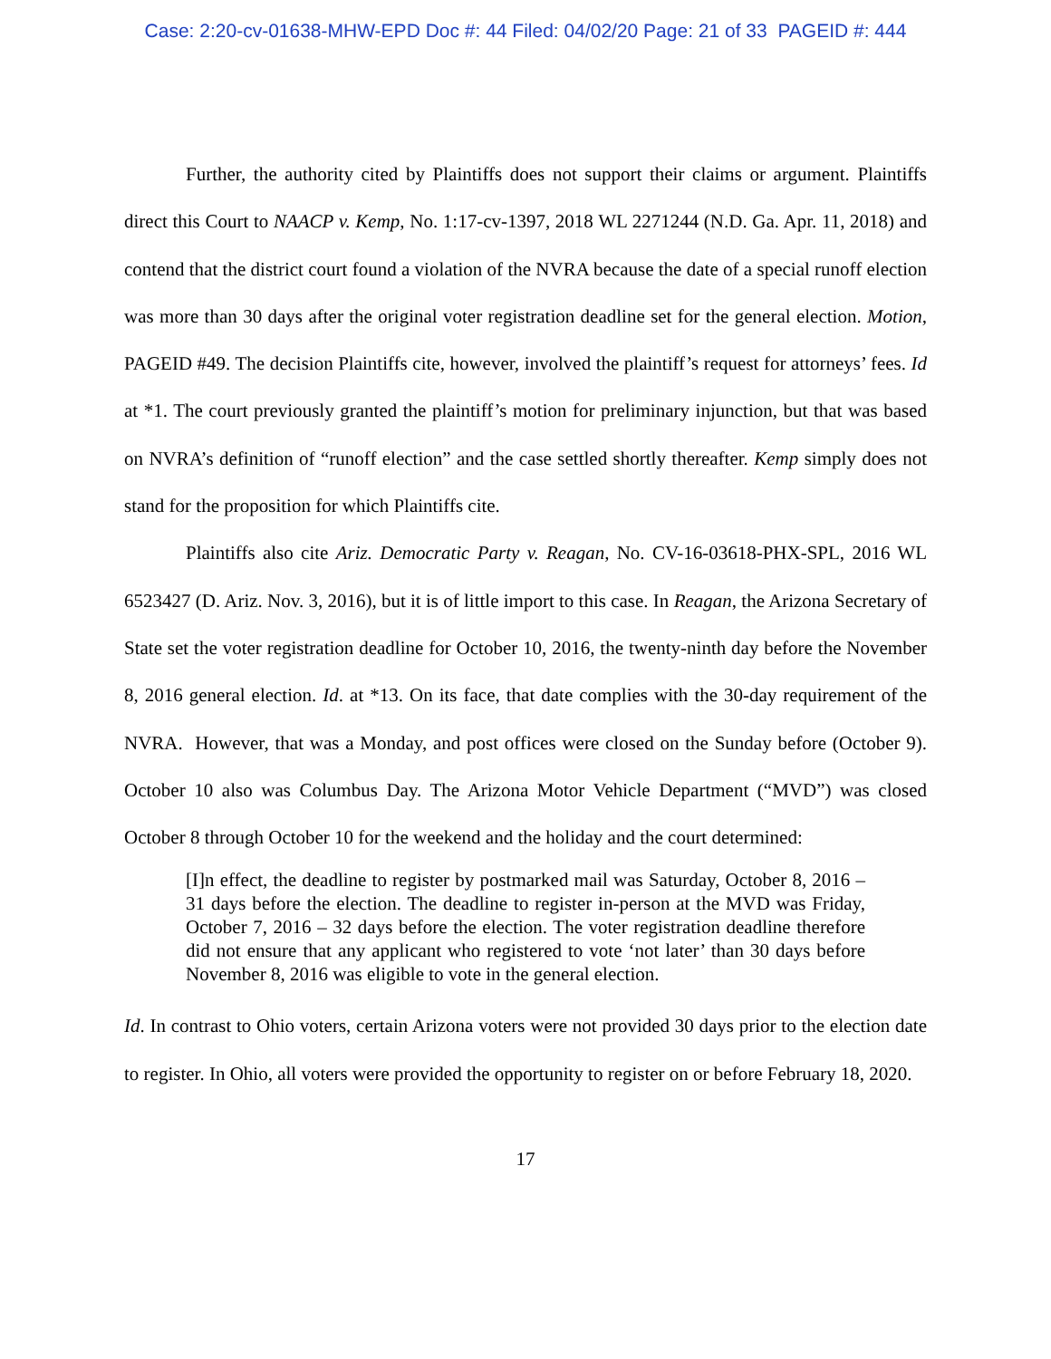Case: 2:20-cv-01638-MHW-EPD Doc #: 44 Filed: 04/02/20 Page: 21 of 33 PAGEID #: 444
Further, the authority cited by Plaintiffs does not support their claims or argument. Plaintiffs direct this Court to NAACP v. Kemp, No. 1:17-cv-1397, 2018 WL 2271244 (N.D. Ga. Apr. 11, 2018) and contend that the district court found a violation of the NVRA because the date of a special runoff election was more than 30 days after the original voter registration deadline set for the general election. Motion, PAGEID #49. The decision Plaintiffs cite, however, involved the plaintiff’s request for attorneys’ fees. Id at *1. The court previously granted the plaintiff’s motion for preliminary injunction, but that was based on NVRA’s definition of “runoff election” and the case settled shortly thereafter. Kemp simply does not stand for the proposition for which Plaintiffs cite.
Plaintiffs also cite Ariz. Democratic Party v. Reagan, No. CV-16-03618-PHX-SPL, 2016 WL 6523427 (D. Ariz. Nov. 3, 2016), but it is of little import to this case. In Reagan, the Arizona Secretary of State set the voter registration deadline for October 10, 2016, the twenty-ninth day before the November 8, 2016 general election. Id. at *13. On its face, that date complies with the 30-day requirement of the NVRA. However, that was a Monday, and post offices were closed on the Sunday before (October 9). October 10 also was Columbus Day. The Arizona Motor Vehicle Department (“MVD”) was closed October 8 through October 10 for the weekend and the holiday and the court determined:
[I]n effect, the deadline to register by postmarked mail was Saturday, October 8, 2016 – 31 days before the election. The deadline to register in-person at the MVD was Friday, October 7, 2016 – 32 days before the election. The voter registration deadline therefore did not ensure that any applicant who registered to vote ‘not later’ than 30 days before November 8, 2016 was eligible to vote in the general election.
Id. In contrast to Ohio voters, certain Arizona voters were not provided 30 days prior to the election date to register. In Ohio, all voters were provided the opportunity to register on or before February 18, 2020.
17